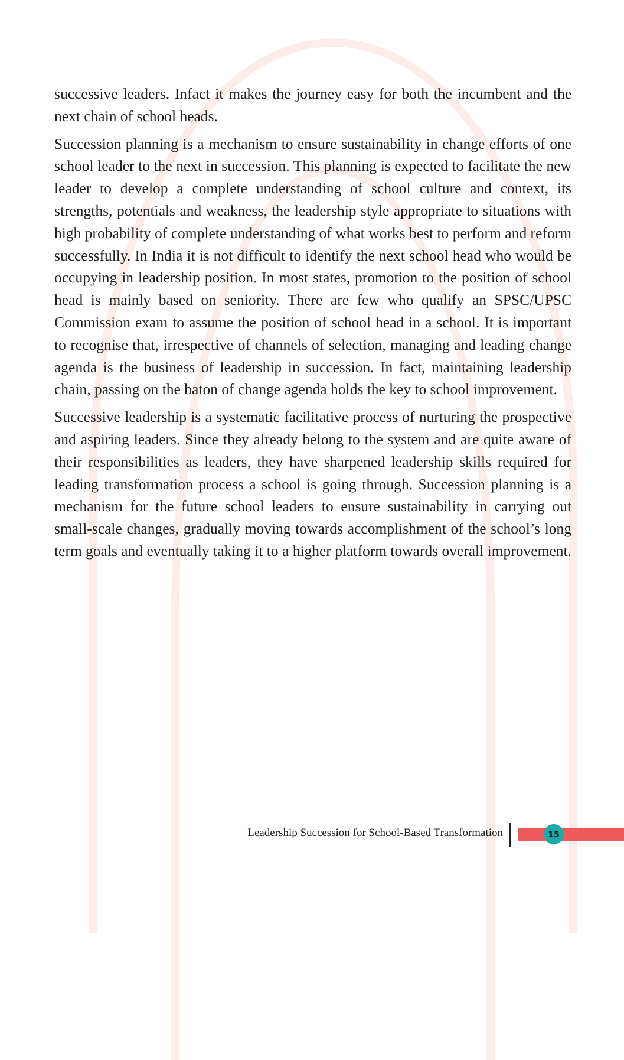successive leaders. Infact it makes the journey easy for both the incumbent and the next chain of school heads.
Succession planning is a mechanism to ensure sustainability in change efforts of one school leader to the next in succession. This planning is expected to facilitate the new leader to develop a complete understanding of school culture and context, its strengths, potentials and weakness, the leadership style appropriate to situations with high probability of complete understanding of what works best to perform and reform successfully. In India it is not difficult to identify the next school head who would be occupying in leadership position. In most states, promotion to the position of school head is mainly based on seniority. There are few who qualify an SPSC/UPSC Commission exam to assume the position of school head in a school. It is important to recognise that, irrespective of channels of selection, managing and leading change agenda is the business of leadership in succession. In fact, maintaining leadership chain, passing on the baton of change agenda holds the key to school improvement.
Successive leadership is a systematic facilitative process of nurturing the prospective and aspiring leaders. Since they already belong to the system and are quite aware of their responsibilities as leaders, they have sharpened leadership skills required for leading transformation process a school is going through. Succession planning is a mechanism for the future school leaders to ensure sustainability in carrying out small-scale changes, gradually moving towards accomplishment of the school’s long term goals and eventually taking it to a higher platform towards overall improvement.
Leadership Succession for School-Based Transformation 15